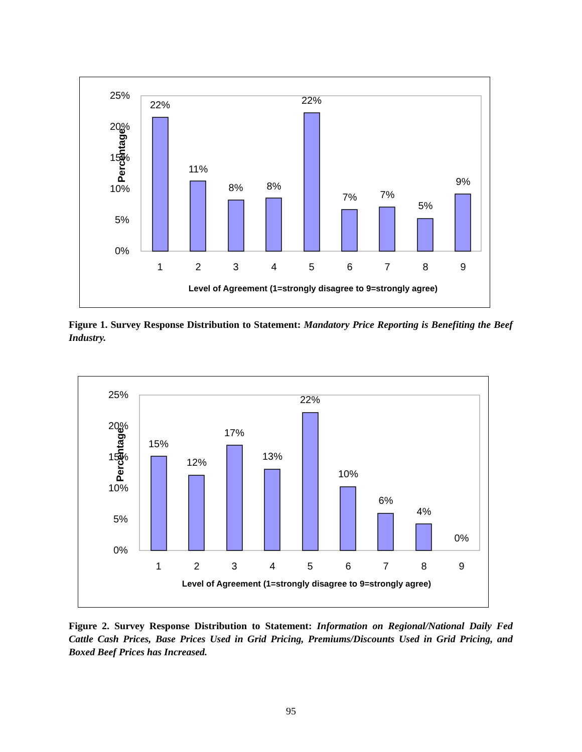Percentage
25%
20%
15%
10%
5%
0%
22%
11%
8%
8%
22%
7%
7%
5%
9%
1
2
3
4
5
6
7
8
9
Level of Agreement (1=strongly disagree to 9=strongly agree)
Figure 1. Survey Response Distribution to Statement: Mandatory Price Reporting is Benefiting the Beef Industry.
Percentage
25%
20%
15%
10%
5%
0%
15%
12%
17%
13%
22%
10%
6%
4%
0%
1
2
3
4
5
6
7
8
9
Level of Agreement (1=strongly disagree to 9=strongly agree)
Figure 2. Survey Response Distribution to Statement: Information on Regional/National Daily Fed Cattle Cash Prices, Base Prices Used in Grid Pricing, Premiums/Discounts Used in Grid Pricing, and Boxed Beef Prices has Increased.
95